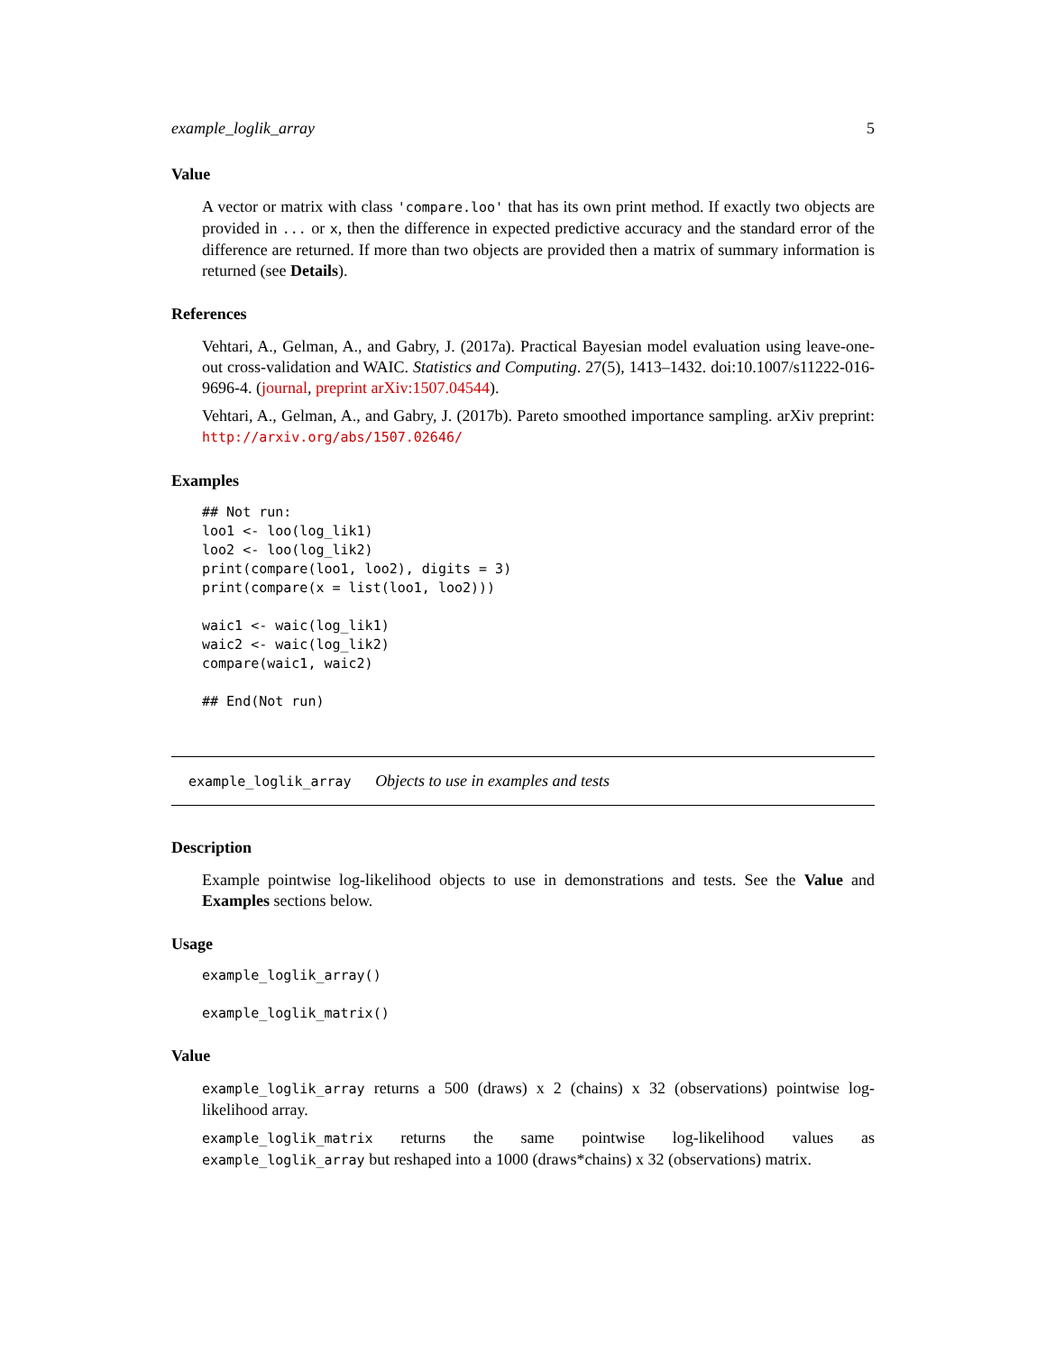example_loglik_array 5
Value
A vector or matrix with class 'compare.loo' that has its own print method. If exactly two objects are provided in ... or x, then the difference in expected predictive accuracy and the standard error of the difference are returned. If more than two objects are provided then a matrix of summary information is returned (see Details).
References
Vehtari, A., Gelman, A., and Gabry, J. (2017a). Practical Bayesian model evaluation using leave-one-out cross-validation and WAIC. Statistics and Computing. 27(5), 1413–1432. doi:10.1007/s11222-016-9696-4. (journal, preprint arXiv:1507.04544).
Vehtari, A., Gelman, A., and Gabry, J. (2017b). Pareto smoothed importance sampling. arXiv preprint: http://arxiv.org/abs/1507.02646/
Examples
## Not run:
loo1 <- loo(log_lik1)
loo2 <- loo(log_lik2)
print(compare(loo1, loo2), digits = 3)
print(compare(x = list(loo1, loo2)))

waic1 <- waic(log_lik1)
waic2 <- waic(log_lik2)
compare(waic1, waic2)

## End(Not run)
example_loglik_array Objects to use in examples and tests
Description
Example pointwise log-likelihood objects to use in demonstrations and tests. See the Value and Examples sections below.
Usage
example_loglik_array()

example_loglik_matrix()
Value
example_loglik_array returns a 500 (draws) x 2 (chains) x 32 (observations) pointwise log-likelihood array.
example_loglik_matrix returns the same pointwise log-likelihood values as example_loglik_array but reshaped into a 1000 (draws*chains) x 32 (observations) matrix.